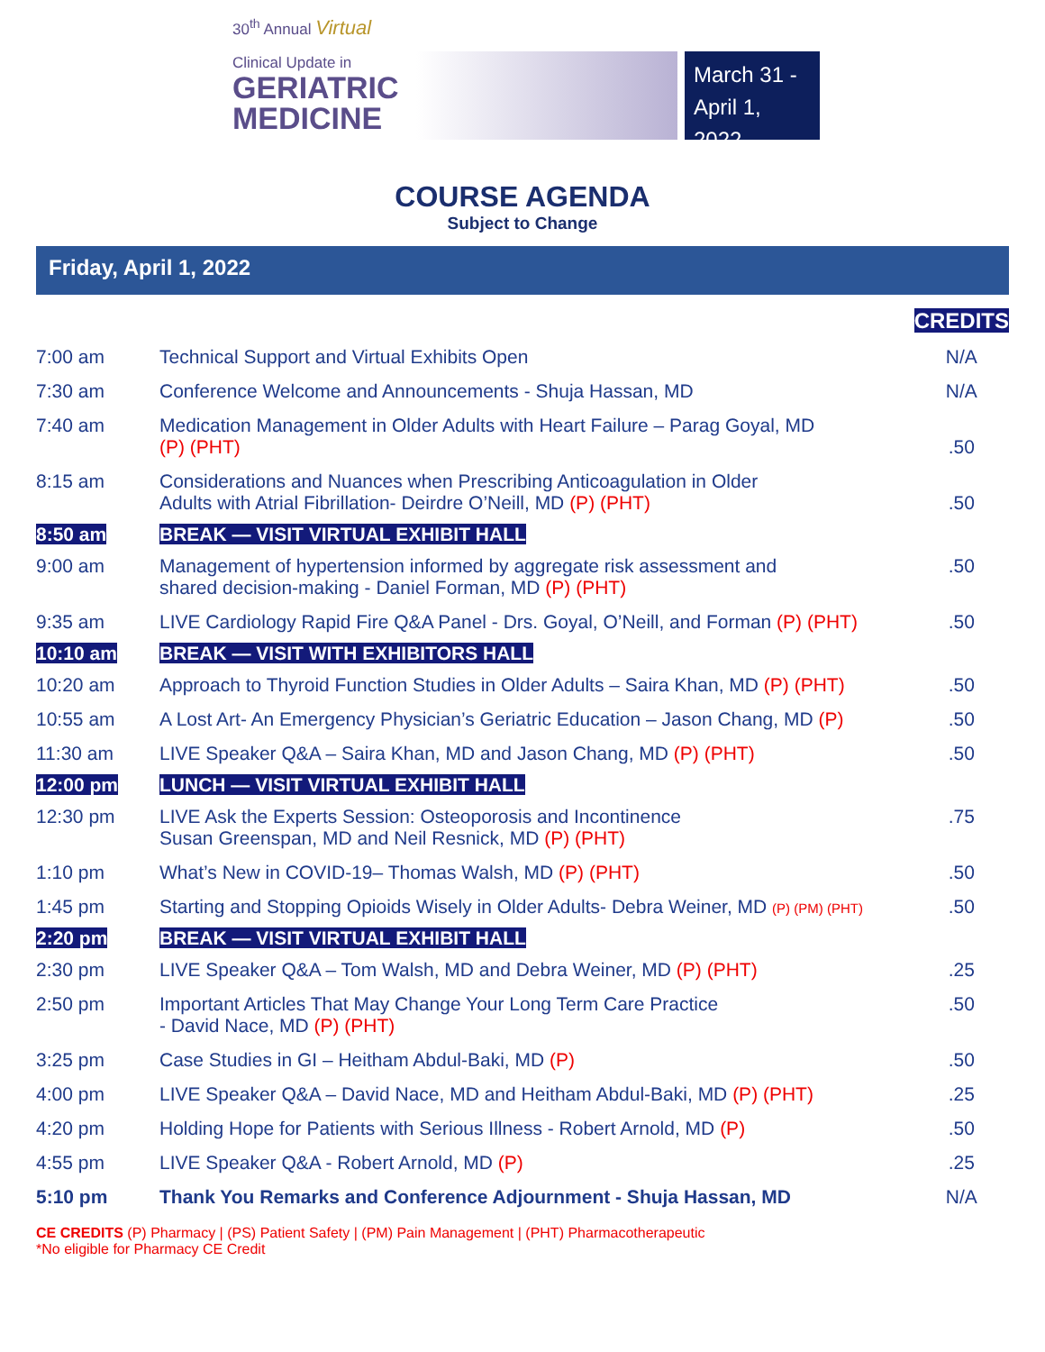30<sup>th</sup> Annual Virtual
Clinical Update in
GERIATRIC
MEDICINE
March 31 -
April 1, 2022
COURSE AGENDA
Subject to Change
Friday, April 1, 2022
| | | CREDITS |
| 7:00 am | Technical Support and Virtual Exhibits Open | N/A |
| 7:30 am | Conference Welcome and Announcements - Shuja Hassan, MD | N/A |
| 7:40 am | Medication Management in Older Adults with Heart Failure – Parag Goyal, MD (P) (PHT) | .50 |
| 8:15 am | Considerations and Nuances when Prescribing Anticoagulation in Older Adults with Atrial Fibrillation- Deirdre O’Neill, MD (P) (PHT) | .50 |
| 8:50 am | BREAK — VISIT VIRTUAL EXHIBIT HALL | |
| 9:00 am | Management of hypertension informed by aggregate risk assessment and shared decision-making - Daniel Forman, MD (P) (PHT) | .50 |
| 9:35 am | LIVE Cardiology Rapid Fire Q&A Panel - Drs. Goyal, O’Neill, and Forman (P) (PHT) | .50 |
| 10:10 am | BREAK — VISIT WITH EXHIBITORS HALL | |
| 10:20 am | Approach to Thyroid Function Studies in Older Adults – Saira Khan, MD (P) (PHT) | .50 |
| 10:55 am | A Lost Art- An Emergency Physician’s Geriatric Education – Jason Chang, MD (P) | .50 |
| 11:30 am | LIVE Speaker Q&A – Saira Khan, MD and Jason Chang, MD (P) (PHT) | .50 |
| 12:00 pm | LUNCH — VISIT VIRTUAL EXHIBIT HALL | |
| 12:30 pm | LIVE Ask the Experts Session: Osteoporosis and Incontinence Susan Greenspan, MD and Neil Resnick, MD (P) (PHT) | .75 |
| 1:10 pm | What’s New in COVID-19– Thomas Walsh, MD (P) (PHT) | .50 |
| 1:45 pm | Starting and Stopping Opioids Wisely in Older Adults- Debra Weiner, MD (P) (PM) (PHT) | .50 |
| 2:20 pm | BREAK — VISIT VIRTUAL EXHIBIT HALL | |
| 2:30 pm | LIVE Speaker Q&A – Tom Walsh, MD and Debra Weiner, MD (P) (PHT) | .25 |
| 2:50 pm | Important Articles That May Change Your Long Term Care Practice - David Nace, MD (P) (PHT) | .50 |
| 3:25 pm | Case Studies in GI – Heitham Abdul-Baki, MD (P) | .50 |
| 4:00 pm | LIVE Speaker Q&A – David Nace, MD and Heitham Abdul-Baki, MD (P) (PHT) | .25 |
| 4:20 pm | Holding Hope for Patients with Serious Illness - Robert Arnold, MD (P) | .50 |
| 4:55 pm | LIVE Speaker Q&A - Robert Arnold, MD (P) | .25 |
| 5:10 pm | Thank You Remarks and Conference Adjournment - Shuja Hassan, MD | N/A |
CE CREDITS (P) Pharmacy | (PS) Patient Safety | (PM) Pain Management | (PHT) Pharmacotherapeutic
*No eligible for Pharmacy CE Credit